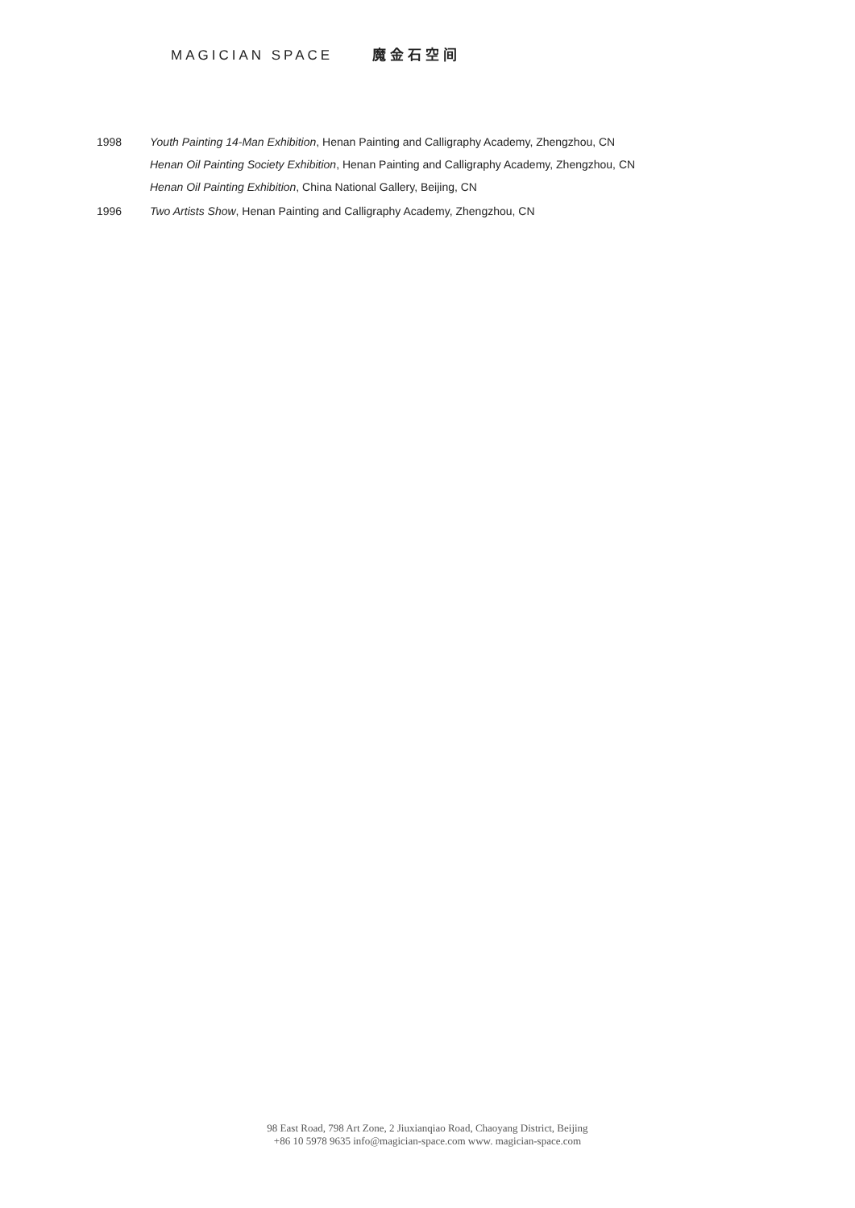MAGICIAN SPACE 魔金石空间
1998 Youth Painting 14-Man Exhibition, Henan Painting and Calligraphy Academy, Zhengzhou, CN
Henan Oil Painting Society Exhibition, Henan Painting and Calligraphy Academy, Zhengzhou, CN
Henan Oil Painting Exhibition, China National Gallery, Beijing, CN
1996 Two Artists Show, Henan Painting and Calligraphy Academy, Zhengzhou, CN
98 East Road, 798 Art Zone, 2 Jiuxianqiao Road, Chaoyang District, Beijing
+86 10 5978 9635 info@magician-space.com www. magician-space.com